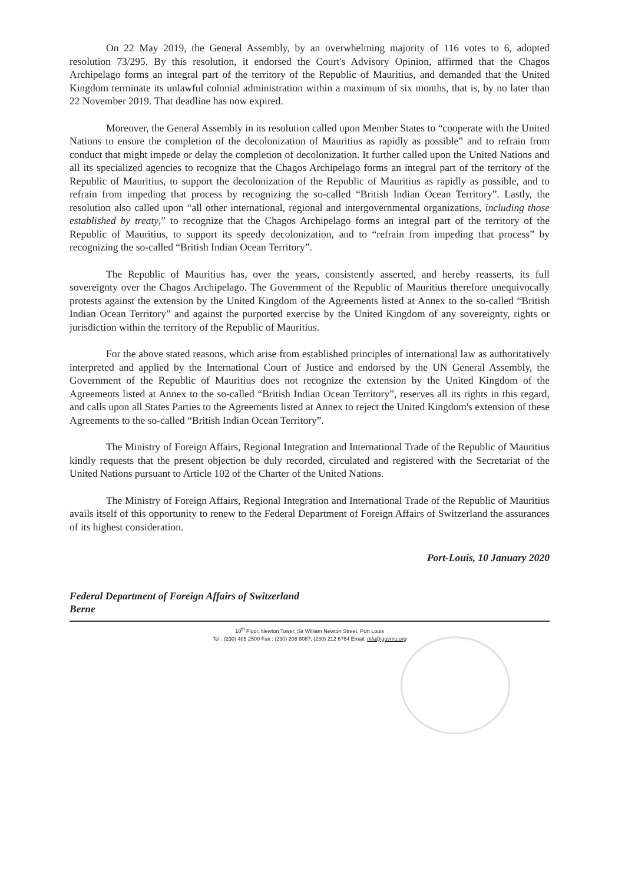On 22 May 2019, the General Assembly, by an overwhelming majority of 116 votes to 6, adopted resolution 73/295. By this resolution, it endorsed the Court's Advisory Opinion, affirmed that the Chagos Archipelago forms an integral part of the territory of the Republic of Mauritius, and demanded that the United Kingdom terminate its unlawful colonial administration within a maximum of six months, that is, by no later than 22 November 2019. That deadline has now expired.
Moreover, the General Assembly in its resolution called upon Member States to “cooperate with the United Nations to ensure the completion of the decolonization of Mauritius as rapidly as possible” and to refrain from conduct that might impede or delay the completion of decolonization. It further called upon the United Nations and all its specialized agencies to recognize that the Chagos Archipelago forms an integral part of the territory of the Republic of Mauritius, to support the decolonization of the Republic of Mauritius as rapidly as possible, and to refrain from impeding that process by recognizing the so-called “British Indian Ocean Territory”. Lastly, the resolution also called upon “all other international, regional and intergovernmental organizations, including those established by treaty,” to recognize that the Chagos Archipelago forms an integral part of the territory of the Republic of Mauritius, to support its speedy decolonization, and to “refrain from impeding that process” by recognizing the so-called “British Indian Ocean Territory”.
The Republic of Mauritius has, over the years, consistently asserted, and hereby reasserts, its full sovereignty over the Chagos Archipelago. The Government of the Republic of Mauritius therefore unequivocally protests against the extension by the United Kingdom of the Agreements listed at Annex to the so-called “British Indian Ocean Territory” and against the purported exercise by the United Kingdom of any sovereignty, rights or jurisdiction within the territory of the Republic of Mauritius.
For the above stated reasons, which arise from established principles of international law as authoritatively interpreted and applied by the International Court of Justice and endorsed by the UN General Assembly, the Government of the Republic of Mauritius does not recognize the extension by the United Kingdom of the Agreements listed at Annex to the so-called “British Indian Ocean Territory”, reserves all its rights in this regard, and calls upon all States Parties to the Agreements listed at Annex to reject the United Kingdom's extension of these Agreements to the so-called “British Indian Ocean Territory”.
The Ministry of Foreign Affairs, Regional Integration and International Trade of the Republic of Mauritius kindly requests that the present objection be duly recorded, circulated and registered with the Secretariat of the United Nations pursuant to Article 102 of the Charter of the United Nations.
The Ministry of Foreign Affairs, Regional Integration and International Trade of the Republic of Mauritius avails itself of this opportunity to renew to the Federal Department of Foreign Affairs of Switzerland the assurances of its highest consideration.
Port-Louis, 10 January 2020
Federal Department of Foreign Affairs of Switzerland
Berne
10<sup>th</sup> Floor, Newton Tower, Sir William Newton Street, Port Louis
Tel : (230) 405 2500 Fax : (230) 208 8087, (230) 212 6764 Email: mfa@govmu.org